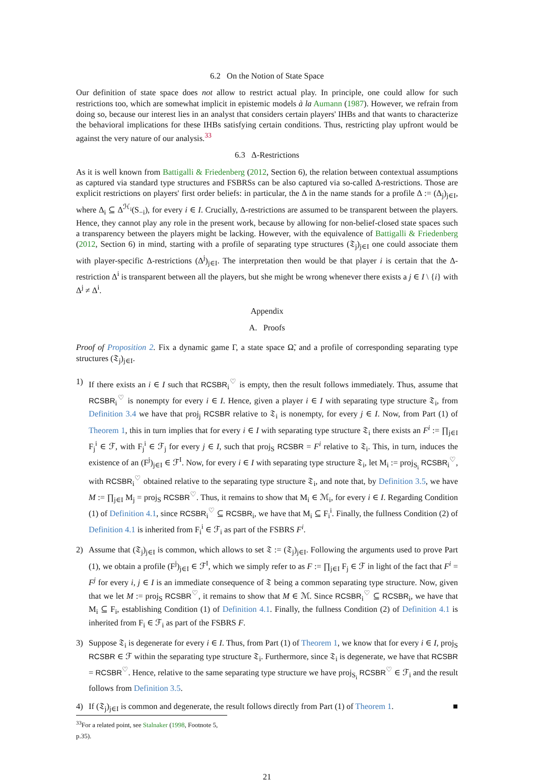6.2 On the Notion of State Space
Our definition of state space does not allow to restrict actual play. In principle, one could allow for such restrictions too, which are somewhat implicit in epistemic models à la Aumann (1987). However, we refrain from doing so, because our interest lies in an analyst that considers certain players' IHBs and that wants to characterize the behavioral implications for these IHBs satisfying certain conditions. Thus, restricting play upfront would be against the very nature of our analysis.<sup>33</sup>
6.3 Δ-Restrictions
As it is well known from Battigalli & Friedenberg (2012, Section 6), the relation between contextual assumptions as captured via standard type structures and FSBRSs can be also captured via so-called Δ-restrictions. Those are explicit restrictions on players' first order beliefs: in particular, the Δ in the name stands for a profile Δ := (Δ<sub>j</sub>)<sub>j∈I</sub>, where Δ<sub>i</sub> ⊆ Δ<sup>ℋ<sub>i</sub></sup>(S<sub>−i</sub>), for every i ∈ I. Crucially, Δ-restrictions are assumed to be transparent between the players. Hence, they cannot play any role in the present work, because by allowing for non-belief-closed state spaces such a transparency between the players might be lacking. However, with the equivalence of Battigalli & Friedenberg (2012, Section 6) in mind, starting with a profile of separating type structures (𝔗<sub>j</sub>)<sub>j∈I</sub> one could associate them with player-specific Δ-restrictions (Δ<sup>j</sup>)<sub>j∈I</sub>. The interpretation then would be that player i is certain that the Δ-restriction Δ<sup>i</sup> is transparent between all the players, but she might be wrong whenever there exists a j ∈ I \ {i} with Δ<sup>j</sup> ≠ Δ<sup>i</sup>.
Appendix
A. Proofs
Proof of Proposition 2. Fix a dynamic game Γ, a state space Ω̃, and a profile of corresponding separating type structures (𝔗<sub>j</sub>)<sub>j∈I</sub>.
1) If there exists an i ∈ I such that RCSBR<sub>i</sub><sup>♡</sup> is empty, then the result follows immediately. Thus, assume that RCSBR<sub>i</sub><sup>♡</sup> is nonempty for every i ∈ I. Hence, given a player i ∈ I with separating type structure 𝔗<sub>i</sub>, from Definition 3.4 we have that proj<sub>j</sub> RCSBR relative to 𝔗<sub>i</sub> is nonempty, for every j ∈ I. Now, from Part (1) of Theorem 1, this in turn implies that for every i ∈ I with separating type structure 𝔗<sub>i</sub> there exists an F<sup>i</sup> := ∏<sub>j∈I</sub> F<sub>j</sub><sup>i</sup> ∈ ℱ, with F<sub>j</sub><sup>i</sup> ∈ ℱ<sub>j</sub> for every j ∈ I, such that proj<sub>S</sub> RCSBR = F<sup>i</sup> relative to 𝔗<sub>i</sub>. This, in turn, induces the existence of an (F<sup>j</sup>)<sub>j∈I</sub> ∈ ℱ<sup>I</sup>. Now, for every i ∈ I with separating type structure 𝔗<sub>i</sub>, let M<sub>i</sub> := proj<sub>S<sub>i</sub></sub> RCSBR<sub>i</sub><sup>♡</sup>, with RCSBR<sub>i</sub><sup>♡</sup> obtained relative to the separating type structure 𝔗<sub>i</sub>, and note that, by Definition 3.5, we have M := ∏<sub>j∈I</sub> M<sub>j</sub> = proj<sub>S</sub> RCSBR<sup>♡</sup>. Thus, it remains to show that M<sub>i</sub> ∈ ℳ<sub>i</sub>, for every i ∈ I. Regarding Condition (1) of Definition 4.1, since RCSBR<sub>i</sub><sup>♡</sup> ⊆ RCSBR<sub>i</sub>, we have that M<sub>i</sub> ⊆ F<sub>i</sub><sup>i</sup>. Finally, the fullness Condition (2) of Definition 4.1 is inherited from F<sub>i</sub><sup>i</sup> ∈ ℱ<sub>i</sub> as part of the FSBRS F<sup>i</sup>.
2) Assume that (𝔗<sub>j</sub>)<sub>j∈I</sub> is common, which allows to set 𝔗 := (𝔗<sub>j</sub>)<sub>j∈I</sub>. Following the arguments used to prove Part (1), we obtain a profile (F<sup>j</sup>)<sub>j∈I</sub> ∈ ℱ<sup>I</sup>, which we simply refer to as F := ∏<sub>j∈I</sub> F<sub>j</sub> ∈ ℱ in light of the fact that F<sup>i</sup> = F<sup>j</sup> for every i, j ∈ I is an immediate consequence of 𝔗 being a common separating type structure. Now, given that we let M := proj<sub>S</sub> RCSBR<sup>♡</sup>, it remains to show that M ∈ ℳ. Since RCSBR<sub>i</sub><sup>♡</sup> ⊆ RCSBR<sub>i</sub>, we have that M<sub>i</sub> ⊆ F<sub>i</sub>, establishing Condition (1) of Definition 4.1. Finally, the fullness Condition (2) of Definition 4.1 is inherited from F<sub>i</sub> ∈ ℱ<sub>i</sub> as part of the FSBRS F.
3) Suppose 𝔗<sub>i</sub> is degenerate for every i ∈ I. Thus, from Part (1) of Theorem 1, we know that for every i ∈ I, proj<sub>S</sub> RCSBR ∈ ℱ within the separating type structure 𝔗<sub>i</sub>. Furthermore, since 𝔗<sub>i</sub> is degenerate, we have that RCSBR = RCSBR<sup>♡</sup>. Hence, relative to the same separating type structure we have proj<sub>S<sub>i</sub></sub> RCSBR<sup>♡</sup> ∈ ℱ<sub>i</sub> and the result follows from Definition 3.5.
4) If (𝔗<sub>j</sub>)<sub>j∈I</sub> is common and degenerate, the result follows directly from Part (1) of Theorem 1. ■
<sup>33</sup> For a related point, see Stalnaker (1998, Footnote 5, p.35).
21